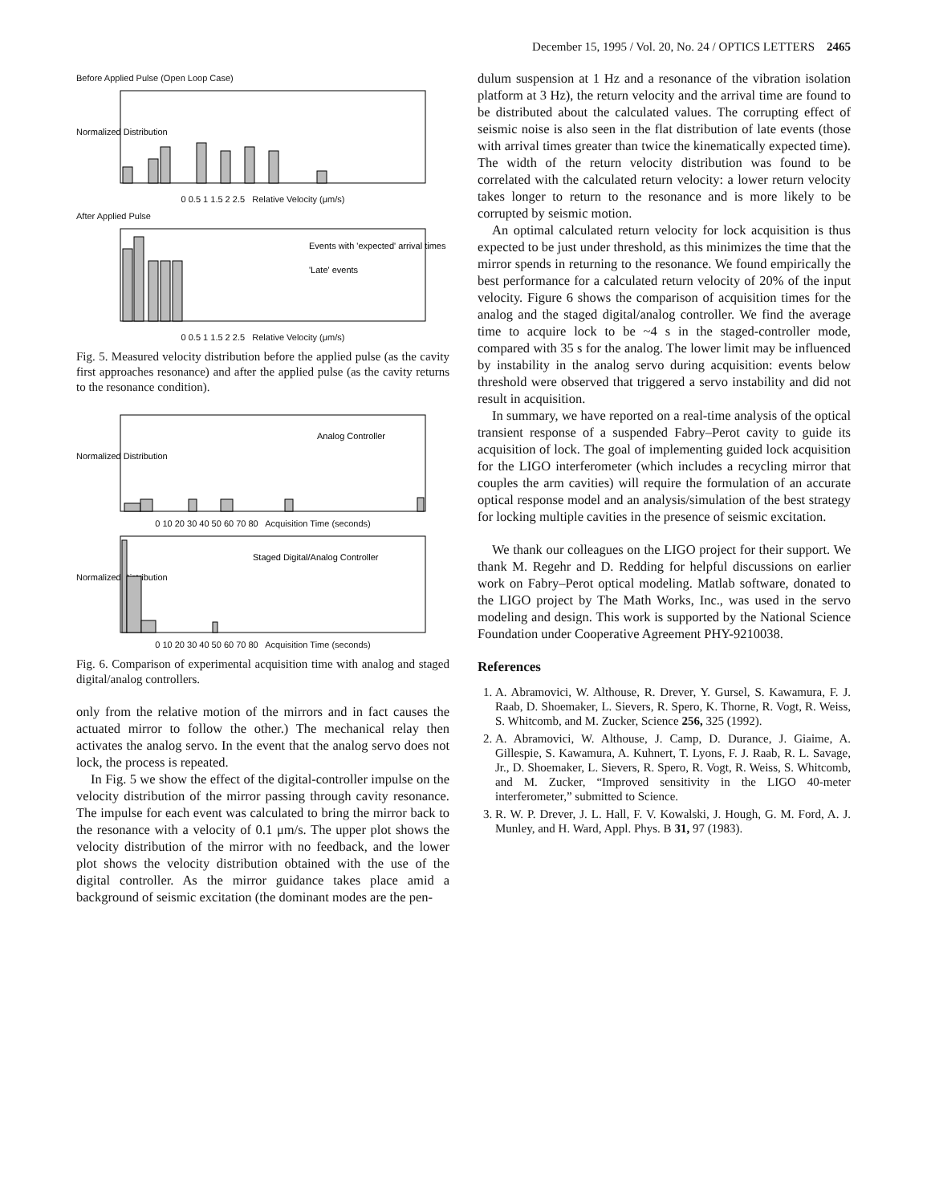December 15, 1995 / Vol. 20, No. 24 / OPTICS LETTERS 2465
Before Applied Pulse (Open Loop Case)
Normalized Distribution
0 0.5 1 1.5 2 2.5 Relative Velocity (μm/s)
After Applied Pulse
Events with 'expected' arrival times
'Late' events
0 0.5 1 1.5 2 2.5 Relative Velocity (μm/s)
Fig. 5. Measured velocity distribution before the applied pulse (as the cavity first approaches resonance) and after the applied pulse (as the cavity returns to the resonance condition).
Analog Controller
Normalized Distribution
0 10 20 30 40 50 60 70 80 Acquisition Time (seconds)
Staged Digital/Analog Controller
Normalized Distribution
0 10 20 30 40 50 60 70 80 Acquisition Time (seconds)
Fig. 6. Comparison of experimental acquisition time with analog and staged digital/analog controllers.
only from the relative motion of the mirrors and in fact causes the actuated mirror to follow the other.) The mechanical relay then activates the analog servo. In the event that the analog servo does not lock, the process is repeated.
In Fig. 5 we show the effect of the digital-controller impulse on the velocity distribution of the mirror passing through cavity resonance. The impulse for each event was calculated to bring the mirror back to the resonance with a velocity of 0.1 μm/s. The upper plot shows the velocity distribution of the mirror with no feedback, and the lower plot shows the velocity distribution obtained with the use of the digital controller. As the mirror guidance takes place amid a background of seismic excitation (the dominant modes are the pen-
dulum suspension at 1 Hz and a resonance of the vibration isolation platform at 3 Hz), the return velocity and the arrival time are found to be distributed about the calculated values. The corrupting effect of seismic noise is also seen in the flat distribution of late events (those with arrival times greater than twice the kinematically expected time). The width of the return velocity distribution was found to be correlated with the calculated return velocity: a lower return velocity takes longer to return to the resonance and is more likely to be corrupted by seismic motion.
An optimal calculated return velocity for lock acquisition is thus expected to be just under threshold, as this minimizes the time that the mirror spends in returning to the resonance. We found empirically the best performance for a calculated return velocity of 20% of the input velocity. Figure 6 shows the comparison of acquisition times for the analog and the staged digital/analog controller. We find the average time to acquire lock to be ~4 s in the staged-controller mode, compared with 35 s for the analog. The lower limit may be influenced by instability in the analog servo during acquisition: events below threshold were observed that triggered a servo instability and did not result in acquisition.
In summary, we have reported on a real-time analysis of the optical transient response of a suspended Fabry–Perot cavity to guide its acquisition of lock. The goal of implementing guided lock acquisition for the LIGO interferometer (which includes a recycling mirror that couples the arm cavities) will require the formulation of an accurate optical response model and an analysis/simulation of the best strategy for locking multiple cavities in the presence of seismic excitation.
We thank our colleagues on the LIGO project for their support. We thank M. Regehr and D. Redding for helpful discussions on earlier work on Fabry–Perot optical modeling. Matlab software, donated to the LIGO project by The Math Works, Inc., was used in the servo modeling and design. This work is supported by the National Science Foundation under Cooperative Agreement PHY-9210038.
References
1. A. Abramovici, W. Althouse, R. Drever, Y. Gursel, S. Kawamura, F. J. Raab, D. Shoemaker, L. Sievers, R. Spero, K. Thorne, R. Vogt, R. Weiss, S. Whitcomb, and M. Zucker, Science 256, 325 (1992).
2. A. Abramovici, W. Althouse, J. Camp, D. Durance, J. Giaime, A. Gillespie, S. Kawamura, A. Kuhnert, T. Lyons, F. J. Raab, R. L. Savage, Jr., D. Shoemaker, L. Sievers, R. Spero, R. Vogt, R. Weiss, S. Whitcomb, and M. Zucker, “Improved sensitivity in the LIGO 40-meter interferometer,” submitted to Science.
3. R. W. P. Drever, J. L. Hall, F. V. Kowalski, J. Hough, G. M. Ford, A. J. Munley, and H. Ward, Appl. Phys. B 31, 97 (1983).